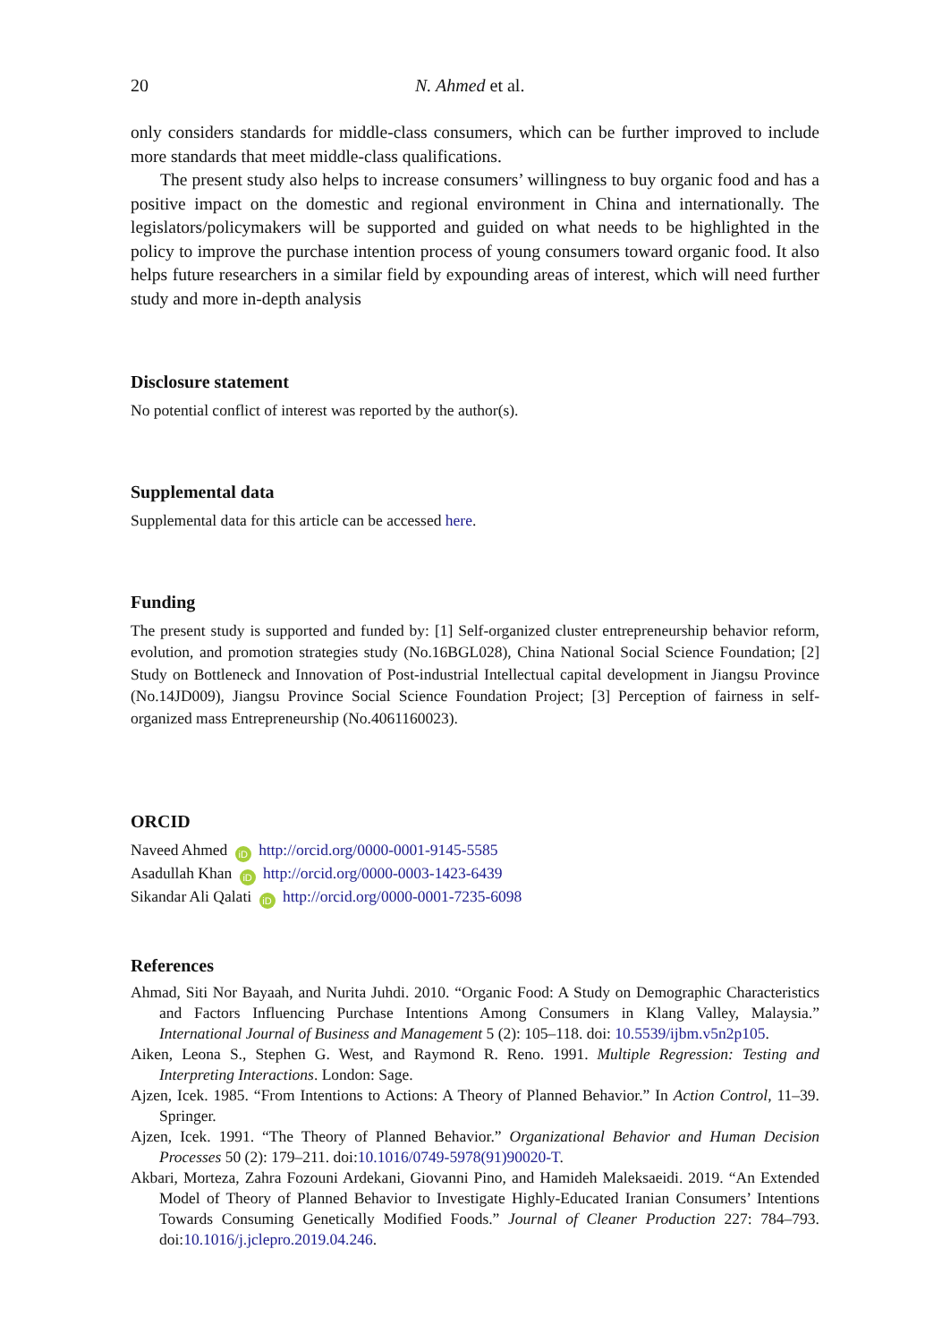20 N. Ahmed et al.
only considers standards for middle-class consumers, which can be further improved to include more standards that meet middle-class qualifications.
The present study also helps to increase consumers’ willingness to buy organic food and has a positive impact on the domestic and regional environment in China and internationally. The legislators/policymakers will be supported and guided on what needs to be highlighted in the policy to improve the purchase intention process of young consumers toward organic food. It also helps future researchers in a similar field by expounding areas of interest, which will need further study and more in-depth analysis
Disclosure statement
No potential conflict of interest was reported by the author(s).
Supplemental data
Supplemental data for this article can be accessed here.
Funding
The present study is supported and funded by: [1] Self-organized cluster entrepreneurship behavior reform, evolution, and promotion strategies study (No.16BGL028), China National Social Science Foundation; [2] Study on Bottleneck and Innovation of Post-industrial Intellectual capital development in Jiangsu Province (No.14JD009), Jiangsu Province Social Science Foundation Project; [3] Perception of fairness in self-organized mass Entrepreneurship (No.4061160023).
ORCID
Naveed Ahmed iD http://orcid.org/0000-0001-9145-5585
Asadullah Khan iD http://orcid.org/0000-0003-1423-6439
Sikandar Ali Qalati iD http://orcid.org/0000-0001-7235-6098
References
Ahmad, Siti Nor Bayaah, and Nurita Juhdi. 2010. “Organic Food: A Study on Demographic Characteristics and Factors Influencing Purchase Intentions Among Consumers in Klang Valley, Malaysia.” International Journal of Business and Management 5 (2): 105–118. doi: 10.5539/ijbm.v5n2p105.
Aiken, Leona S., Stephen G. West, and Raymond R. Reno. 1991. Multiple Regression: Testing and Interpreting Interactions. London: Sage.
Ajzen, Icek. 1985. “From Intentions to Actions: A Theory of Planned Behavior.” In Action Control, 11–39. Springer.
Ajzen, Icek. 1991. “The Theory of Planned Behavior.” Organizational Behavior and Human Decision Processes 50 (2): 179–211. doi:10.1016/0749-5978(91)90020-T.
Akbari, Morteza, Zahra Fozouni Ardekani, Giovanni Pino, and Hamideh Maleksaeidi. 2019. “An Extended Model of Theory of Planned Behavior to Investigate Highly-Educated Iranian Consumers’ Intentions Towards Consuming Genetically Modified Foods.” Journal of Cleaner Production 227: 784–793. doi:10.1016/j.jclepro.2019.04.246.